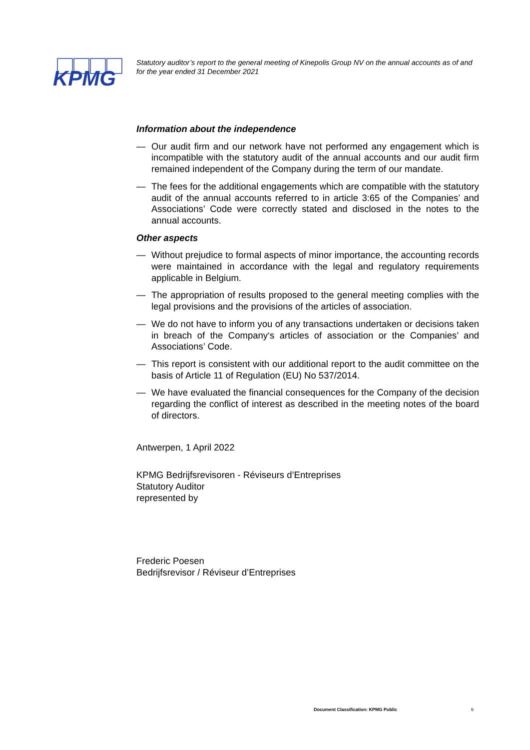KPMG
Statutory auditor’s report to the general meeting of Kinepolis Group NV on the annual accounts as of and for the year ended 31 December 2021
Information about the independence
— Our audit firm and our network have not performed any engagement which is incompatible with the statutory audit of the annual accounts and our audit firm remained independent of the Company during the term of our mandate.
— The fees for the additional engagements which are compatible with the statutory audit of the annual accounts referred to in article 3:65 of the Companies’ and Associations’ Code were correctly stated and disclosed in the notes to the annual accounts.
Other aspects
— Without prejudice to formal aspects of minor importance, the accounting records were maintained in accordance with the legal and regulatory requirements applicable in Belgium.
— The appropriation of results proposed to the general meeting complies with the legal provisions and the provisions of the articles of association.
— We do not have to inform you of any transactions undertaken or decisions taken in breach of the Company‘s articles of association or the Companies’ and Associations’ Code.
— This report is consistent with our additional report to the audit committee on the basis of Article 11 of Regulation (EU) No 537/2014.
— We have evaluated the financial consequences for the Company of the decision regarding the conflict of interest as described in the meeting notes of the board of directors.
Antwerpen, 1 April 2022
KPMG Bedrijfsrevisoren - Réviseurs d’Entreprises
Statutory Auditor
represented by
Frederic Poesen
Bedrijfsrevisor / Réviseur d’Entreprises
Document Classification: KPMG Public
6